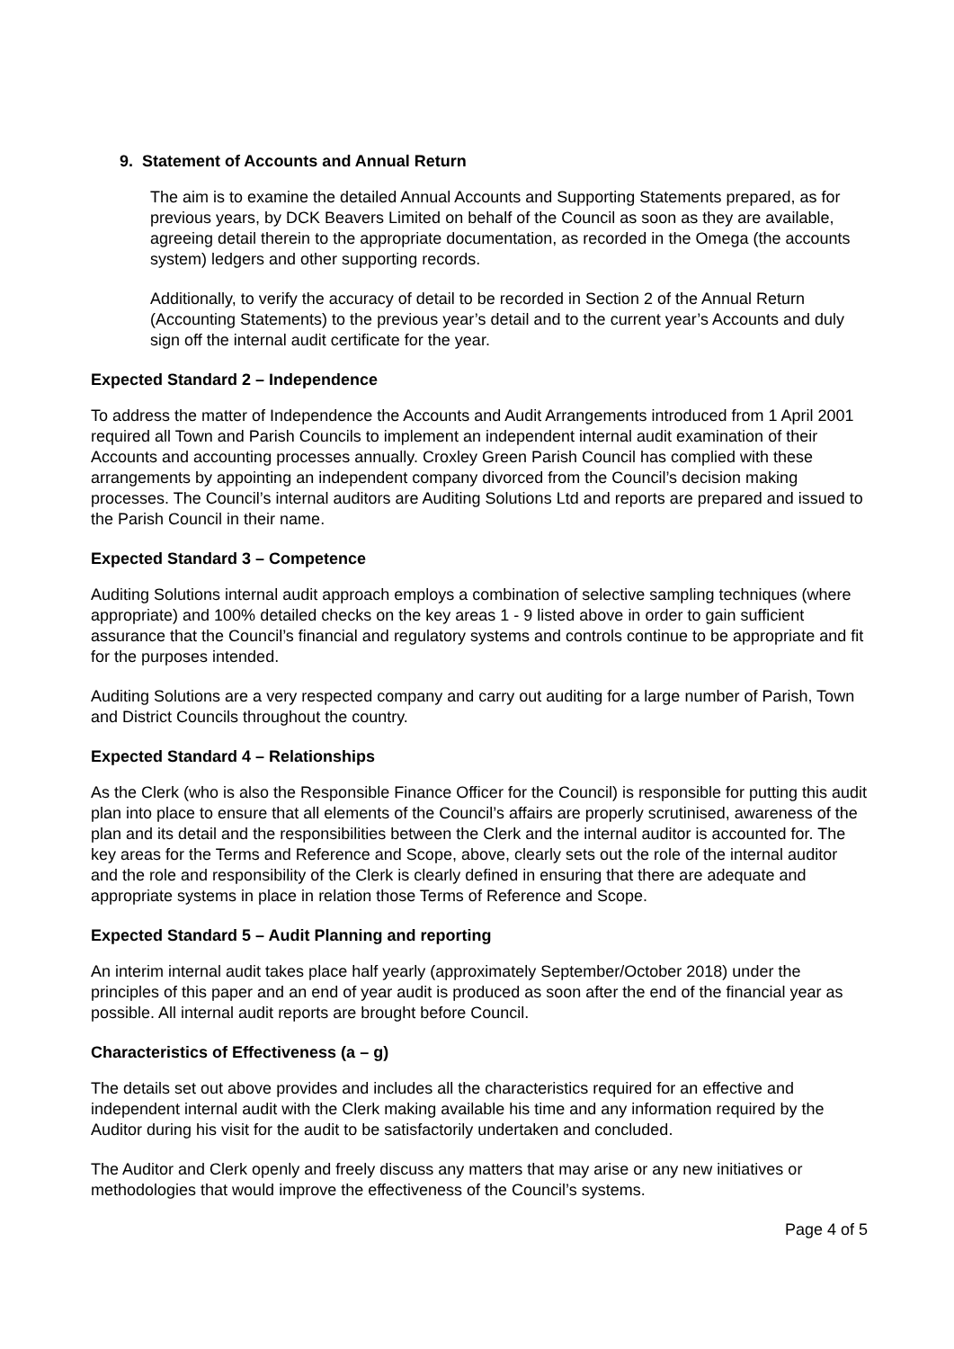9. Statement of Accounts and Annual Return
The aim is to examine the detailed Annual Accounts and Supporting Statements prepared, as for previous years, by DCK Beavers Limited on behalf of the Council as soon as they are available, agreeing detail therein to the appropriate documentation, as recorded in the Omega (the accounts system) ledgers and other supporting records.
Additionally, to verify the accuracy of detail to be recorded in Section 2 of the Annual Return (Accounting Statements) to the previous year’s detail and to the current year’s Accounts and duly sign off the internal audit certificate for the year.
Expected Standard 2 – Independence
To address the matter of Independence the Accounts and Audit Arrangements introduced from 1 April 2001 required all Town and Parish Councils to implement an independent internal audit examination of their Accounts and accounting processes annually. Croxley Green Parish Council has complied with these arrangements by appointing an independent company divorced from the Council’s decision making processes. The Council’s internal auditors are Auditing Solutions Ltd and reports are prepared and issued to the Parish Council in their name.
Expected Standard 3 – Competence
Auditing Solutions internal audit approach employs a combination of selective sampling techniques (where appropriate) and 100% detailed checks on the key areas 1 - 9 listed above in order to gain sufficient assurance that the Council’s financial and regulatory systems and controls continue to be appropriate and fit for the purposes intended.
Auditing Solutions are a very respected company and carry out auditing for a large number of Parish, Town and District Councils throughout the country.
Expected Standard 4 – Relationships
As the Clerk (who is also the Responsible Finance Officer for the Council) is responsible for putting this audit plan into place to ensure that all elements of the Council’s affairs are properly scrutinised, awareness of the plan and its detail and the responsibilities between the Clerk and the internal auditor is accounted for. The key areas for the Terms and Reference and Scope, above, clearly sets out the role of the internal auditor and the role and responsibility of the Clerk is clearly defined in ensuring that there are adequate and appropriate systems in place in relation those Terms of Reference and Scope.
Expected Standard 5 – Audit Planning and reporting
An interim internal audit takes place half yearly (approximately September/October 2018) under the principles of this paper and an end of year audit is produced as soon after the end of the financial year as possible. All internal audit reports are brought before Council.
Characteristics of Effectiveness (a – g)
The details set out above provides and includes all the characteristics required for an effective and independent internal audit with the Clerk making available his time and any information required by the Auditor during his visit for the audit to be satisfactorily undertaken and concluded.
The Auditor and Clerk openly and freely discuss any matters that may arise or any new initiatives or methodologies that would improve the effectiveness of the Council’s systems.
Page 4 of 5